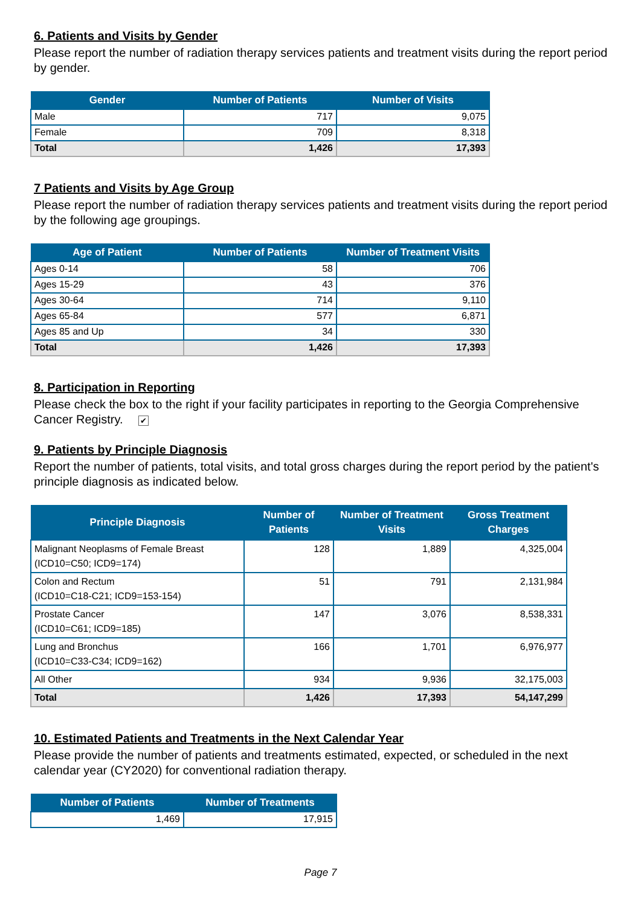6. Patients and Visits by Gender
Please report the number of radiation therapy services patients and treatment visits during the report period by gender.
| Gender | Number of Patients | Number of Visits |
| --- | --- | --- |
| Male | 717 | 9,075 |
| Female | 709 | 8,318 |
| Total | 1,426 | 17,393 |
7 Patients and Visits by Age Group
Please report the number of radiation therapy services patients and treatment visits during the report period by the following age groupings.
| Age of Patient | Number of Patients | Number of Treatment Visits |
| --- | --- | --- |
| Ages 0-14 | 58 | 706 |
| Ages 15-29 | 43 | 376 |
| Ages 30-64 | 714 | 9,110 |
| Ages 65-84 | 577 | 6,871 |
| Ages 85 and Up | 34 | 330 |
| Total | 1,426 | 17,393 |
8. Participation in Reporting
Please check the box to the right if your facility participates in reporting to the Georgia Comprehensive Cancer Registry. ✔
9. Patients by Principle Diagnosis
Report the number of patients, total visits, and total gross charges during the report period by the patient's principle diagnosis as indicated below.
| Principle Diagnosis | Number of Patients | Number of Treatment Visits | Gross Treatment Charges |
| --- | --- | --- | --- |
| Malignant Neoplasms of Female Breast (ICD10=C50; ICD9=174) | 128 | 1,889 | 4,325,004 |
| Colon and Rectum (ICD10=C18-C21; ICD9=153-154) | 51 | 791 | 2,131,984 |
| Prostate Cancer (ICD10=C61; ICD9=185) | 147 | 3,076 | 8,538,331 |
| Lung and Bronchus (ICD10=C33-C34; ICD9=162) | 166 | 1,701 | 6,976,977 |
| All Other | 934 | 9,936 | 32,175,003 |
| Total | 1,426 | 17,393 | 54,147,299 |
10. Estimated Patients and Treatments in the Next Calendar Year
Please provide the number of patients and treatments estimated, expected, or scheduled in the next calendar year (CY2020) for conventional radiation therapy.
| Number of Patients | Number of Treatments |
| --- | --- |
| 1,469 | 17,915 |
Page 7